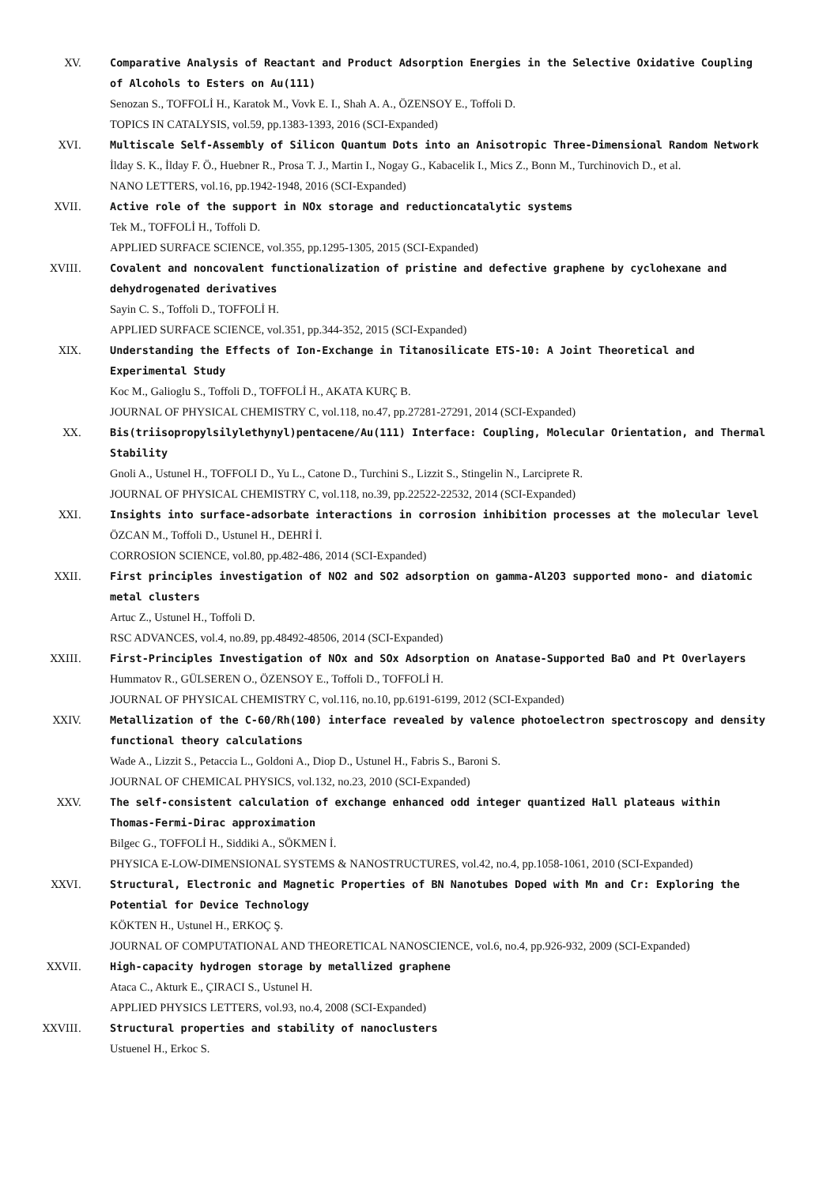XV. Comparative Analysis of Reactant and Product Adsorption Energies in the Selective Oxidative Coupling of Alcohols to Esters on Au(111)
Senozan S., TOFFOLİ H., Karatok M., Vovk E. I., Shah A. A., ÖZENSOY E., Toffoli D.
TOPICS IN CATALYSIS, vol.59, pp.1383-1393, 2016 (SCI-Expanded)
XVI. Multiscale Self-Assembly of Silicon Quantum Dots into an Anisotropic Three-Dimensional Random Network
İlday S. K., İlday F. Ö., Huebner R., Prosa T. J., Martin I., Nogay G., Kabacelik I., Mics Z., Bonn M., Turchinovich D., et al.
NANO LETTERS, vol.16, pp.1942-1948, 2016 (SCI-Expanded)
XVII. Active role of the support in NOx storage and reductioncatalytic systems
Tek M., TOFFOLİ H., Toffoli D.
APPLIED SURFACE SCIENCE, vol.355, pp.1295-1305, 2015 (SCI-Expanded)
XVIII. Covalent and noncovalent functionalization of pristine and defective graphene by cyclohexane and dehydrogenated derivatives
Sayin C. S., Toffoli D., TOFFOLİ H.
APPLIED SURFACE SCIENCE, vol.351, pp.344-352, 2015 (SCI-Expanded)
XIX. Understanding the Effects of Ion-Exchange in Titanosilicate ETS-10: A Joint Theoretical and Experimental Study
Koc M., Galioglu S., Toffoli D., TOFFOLİ H., AKATA KURÇ B.
JOURNAL OF PHYSICAL CHEMISTRY C, vol.118, no.47, pp.27281-27291, 2014 (SCI-Expanded)
XX. Bis(triisopropylsilylethynyl)pentacene/Au(111) Interface: Coupling, Molecular Orientation, and Thermal Stability
Gnoli A., Ustunel H., TOFFOLI D., Yu L., Catone D., Turchini S., Lizzit S., Stingelin N., Larciprete R.
JOURNAL OF PHYSICAL CHEMISTRY C, vol.118, no.39, pp.22522-22532, 2014 (SCI-Expanded)
XXI. Insights into surface-adsorbate interactions in corrosion inhibition processes at the molecular level
ÖZCAN M., Toffoli D., Ustunel H., DEHRİ İ.
CORROSION SCIENCE, vol.80, pp.482-486, 2014 (SCI-Expanded)
XXII. First principles investigation of NO2 and SO2 adsorption on gamma-Al2O3 supported mono- and diatomic metal clusters
Artuc Z., Ustunel H., Toffoli D.
RSC ADVANCES, vol.4, no.89, pp.48492-48506, 2014 (SCI-Expanded)
XXIII. First-Principles Investigation of NOx and SOx Adsorption on Anatase-Supported BaO and Pt Overlayers
Hummatov R., GÜLSEREN O., ÖZENSOY E., Toffoli D., TOFFOLİ H.
JOURNAL OF PHYSICAL CHEMISTRY C, vol.116, no.10, pp.6191-6199, 2012 (SCI-Expanded)
XXIV. Metallization of the C-60/Rh(100) interface revealed by valence photoelectron spectroscopy and density functional theory calculations
Wade A., Lizzit S., Petaccia L., Goldoni A., Diop D., Ustunel H., Fabris S., Baroni S.
JOURNAL OF CHEMICAL PHYSICS, vol.132, no.23, 2010 (SCI-Expanded)
XXV. The self-consistent calculation of exchange enhanced odd integer quantized Hall plateaus within Thomas-Fermi-Dirac approximation
Bilgec G., TOFFOLİ H., Siddiki A., SÖKMEN İ.
PHYSICA E-LOW-DIMENSIONAL SYSTEMS & NANOSTRUCTURES, vol.42, no.4, pp.1058-1061, 2010 (SCI-Expanded)
XXVI. Structural, Electronic and Magnetic Properties of BN Nanotubes Doped with Mn and Cr: Exploring the Potential for Device Technology
KÖKTEN H., Ustunel H., ERKOÇ Ş.
JOURNAL OF COMPUTATIONAL AND THEORETICAL NANOSCIENCE, vol.6, no.4, pp.926-932, 2009 (SCI-Expanded)
XXVII. High-capacity hydrogen storage by metallized graphene
Ataca C., Akturk E., ÇIRACI S., Ustunel H.
APPLIED PHYSICS LETTERS, vol.93, no.4, 2008 (SCI-Expanded)
XXVIII. Structural properties and stability of nanoclusters
Ustuenel H., Erkoc S.